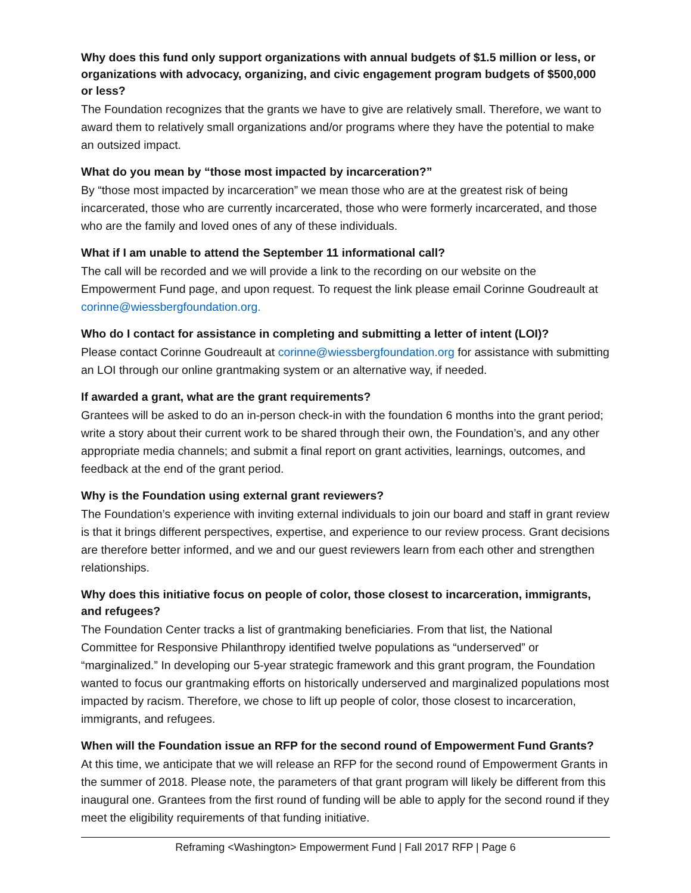Why does this fund only support organizations with annual budgets of $1.5 million or less, or organizations with advocacy, organizing, and civic engagement program budgets of $500,000 or less?
The Foundation recognizes that the grants we have to give are relatively small. Therefore, we want to award them to relatively small organizations and/or programs where they have the potential to make an outsized impact.
What do you mean by “those most impacted by incarceration?”
By “those most impacted by incarceration” we mean those who are at the greatest risk of being incarcerated, those who are currently incarcerated, those who were formerly incarcerated, and those who are the family and loved ones of any of these individuals.
What if I am unable to attend the September 11 informational call?
The call will be recorded and we will provide a link to the recording on our website on the Empowerment Fund page, and upon request. To request the link please email Corinne Goudreault at corinne@wiessbergfoundation.org.
Who do I contact for assistance in completing and submitting a letter of intent (LOI)?
Please contact Corinne Goudreault at corinne@wiessbergfoundation.org for assistance with submitting an LOI through our online grantmaking system or an alternative way, if needed.
If awarded a grant, what are the grant requirements?
Grantees will be asked to do an in-person check-in with the foundation 6 months into the grant period; write a story about their current work to be shared through their own, the Foundation’s, and any other appropriate media channels; and submit a final report on grant activities, learnings, outcomes, and feedback at the end of the grant period.
Why is the Foundation using external grant reviewers?
The Foundation’s experience with inviting external individuals to join our board and staff in grant review is that it brings different perspectives, expertise, and experience to our review process. Grant decisions are therefore better informed, and we and our guest reviewers learn from each other and strengthen relationships.
Why does this initiative focus on people of color, those closest to incarceration, immigrants, and refugees?
The Foundation Center tracks a list of grantmaking beneficiaries. From that list, the National Committee for Responsive Philanthropy identified twelve populations as “underserved” or “marginalized.” In developing our 5-year strategic framework and this grant program, the Foundation wanted to focus our grantmaking efforts on historically underserved and marginalized populations most impacted by racism. Therefore, we chose to lift up people of color, those closest to incarceration, immigrants, and refugees.
When will the Foundation issue an RFP for the second round of Empowerment Fund Grants?
At this time, we anticipate that we will release an RFP for the second round of Empowerment Grants in the summer of 2018. Please note, the parameters of that grant program will likely be different from this inaugural one. Grantees from the first round of funding will be able to apply for the second round if they meet the eligibility requirements of that funding initiative.
Reframing <Washington> Empowerment Fund | Fall 2017 RFP | Page 6